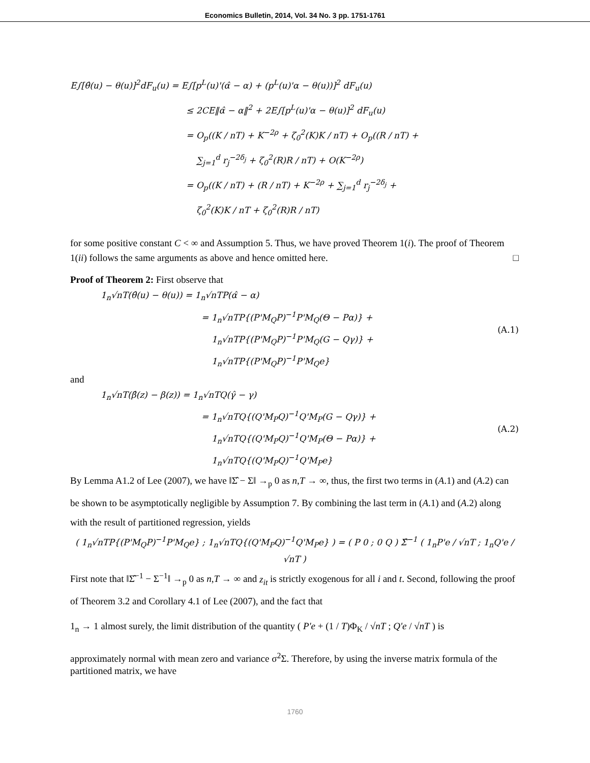Economics Bulletin, 2014, Vol. 34 No. 3 pp. 1751-1761
E∫[θ̂(u) − θ(u)]<sup>2</sup>dF<sub>u</sub>(u) = E∫[p<sup>L</sup>(u)'(α̂ − α) + (p<sup>L</sup>(u)'α − θ(u))]<sup>2</sup> dF<sub>u</sub>(u)
≤ 2CE‖α̂ − α‖<sup>2</sup> + 2E∫[p<sup>L</sup>(u)'α − θ(u)]<sup>2</sup> dF<sub>u</sub>(u)
= O<sub>p</sub>((K / nT) + K<sup>−2ρ</sup> + ζ<sub>0</sub><sup>2</sup>(K)K / nT) + O<sub>p</sub>((R / nT) +
∑<sub>j=1</sub><sup>d</sup> r<sub>j</sub><sup>−2δ<sub>j</sub></sup> + ζ<sub>0</sub><sup>2</sup>(R)R / nT) + O(K<sup>−2ρ</sup>)
= O<sub>p</sub>((K / nT) + (R / nT) + K<sup>−2ρ</sup> + ∑<sub>j=1</sub><sup>d</sup> r<sub>j</sub><sup>−2δ<sub>j</sub></sup> +
ζ<sub>0</sub><sup>2</sup>(K)K / nT + ζ<sub>0</sub><sup>2</sup>(R)R / nT)
for some positive constant C < ∞ and Assumption 5. Thus, we have proved Theorem 1(i). The proof of Theorem 1(ii) follows the same arguments as above and hence omitted here. □
Proof of Theorem 2: First observe that
1<sub>n</sub>√nT(θ̂(u) − θ(u)) = 1<sub>n</sub>√nTP(α̂ − α)
= 1<sub>n</sub>√nTP{(P'M<sub>Q</sub>P)<sup>−1</sup>P'M<sub>Q</sub>(Θ − Pα)} +
1<sub>n</sub>√nTP{(P'M<sub>Q</sub>P)<sup>−1</sup>P'M<sub>Q</sub>(G − Qγ)} +
1<sub>n</sub>√nTP{(P'M<sub>Q</sub>P)<sup>−1</sup>P'M<sub>Q</sub>e}
(A.1)
and
1<sub>n</sub>√nT(β̂(z) − β(z)) = 1<sub>n</sub>√nTQ(γ̂ − γ)
= 1<sub>n</sub>√nTQ{(Q'M<sub>P</sub>Q)<sup>−1</sup>Q'M<sub>P</sub>(G − Qγ)} +
1<sub>n</sub>√nTQ{(Q'M<sub>P</sub>Q)<sup>−1</sup>Q'M<sub>P</sub>(Θ − Pα)} +
1<sub>n</sub>√nTQ{(Q'M<sub>P</sub>Q)<sup>−1</sup>Q'M<sub>P</sub>e}
(A.2)
By Lemma A1.2 of Lee (2007), we have ‖Σ̂ − Σ‖ →<sub>p</sub> 0 as n,T → ∞, thus, the first two terms in (A.1) and (A.2) can be shown to be asymptotically negligible by Assumption 7. By combining the last term in (A.1) and (A.2) along with the result of partitioned regression, yields
( 1<sub>n</sub>√nTP{(P'M<sub>Q</sub>P)<sup>−1</sup>P'M<sub>Q</sub>e} ; 1<sub>n</sub>√nTQ{(Q'M<sub>P</sub>Q)<sup>−1</sup>Q'M<sub>P</sub>e} ) = ( P 0 ; 0 Q ) Σ̂<sup>−1</sup> ( 1<sub>n</sub>P'e / √nT ; 1<sub>n</sub>Q'e / √nT )
First note that ‖Σ̂<sup>−1</sup> − Σ<sup>−1</sup>‖ →<sub>p</sub> 0 as n,T → ∞ and z<sub>it</sub> is strictly exogenous for all i and t. Second, following the proof of Theorem 3.2 and Corollary 4.1 of Lee (2007), and the fact that
1<sub>n</sub> → 1 almost surely, the limit distribution of the quantity ( P'e + (1 / T)Φ<sub>K</sub> / √nT ; Q'e / √nT ) is
approximately normal with mean zero and variance σ<sup>2</sup>Σ. Therefore, by using the inverse matrix formula of the partitioned matrix, we have
1760